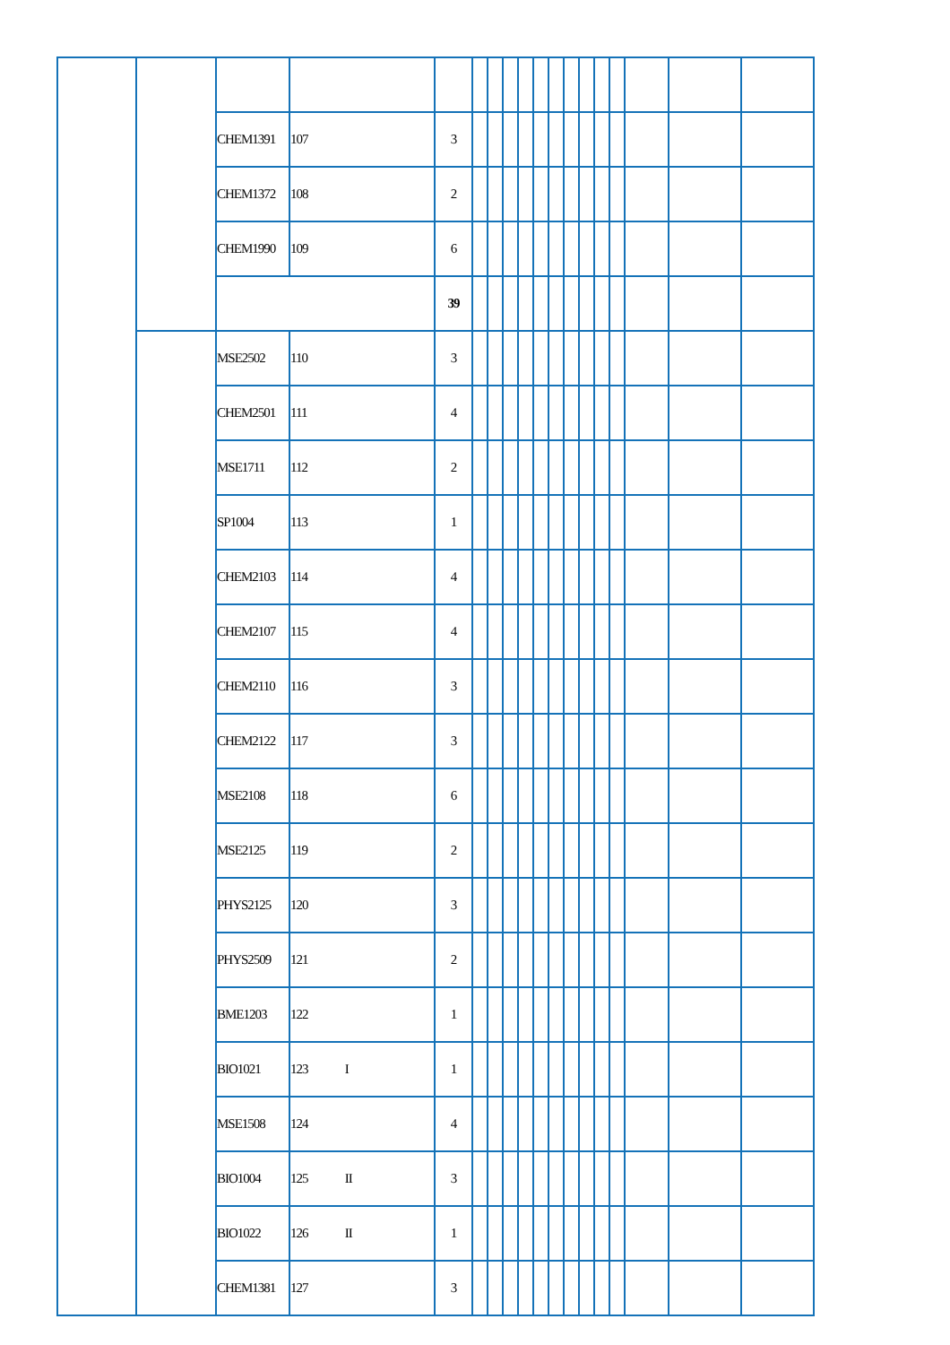| | | CHEM1391 | 107 | 3 | | | | | | | | | | | | | |
| | | CHEM1372 | 108 | 2 | | | | | | | | | | | | | |
| | | CHEM1990 | 109 | 6 | | | | | | | | | | | | | |
| | | | | 39 | | | | | | | | | | | | | |
| | | MSE2502 | 110 | 3 | | | | | | | | | | | | | |
| | | CHEM2501 | 111 | 4 | | | | | | | | | | | | | |
| | | MSE1711 | 112 | 2 | | | | | | | | | | | | | |
| | | SP1004 | 113 | 1 | | | | | | | | | | | | | |
| | | CHEM2103 | 114 | 4 | | | | | | | | | | | | | |
| | | CHEM2107 | 115 | 4 | | | | | | | | | | | | | |
| | | CHEM2110 | 116 | 3 | | | | | | | | | | | | | |
| | | CHEM2122 | 117 | 3 | | | | | | | | | | | | | |
| | | MSE2108 | 118 | 6 | | | | | | | | | | | | | |
| | | MSE2125 | 119 | 2 | | | | | | | | | | | | | |
| | | PHYS2125 | 120 | 3 | | | | | | | | | | | | | |
| | | PHYS2509 | 121 | 2 | | | | | | | | | | | | | |
| | | BME1203 | 122 | 1 | | | | | | | | | | | | | |
| | | BIO1021 | 123 I | 1 | | | | | | | | | | | | | |
| | | MSE1508 | 124 | 4 | | | | | | | | | | | | | |
| | | BIO1004 | 125 II | 3 | | | | | | | | | | | | | |
| | | BIO1022 | 126 II | 1 | | | | | | | | | | | | | |
| | | CHEM1381 | 127 | 3 | | | | | | | | | | | | | |